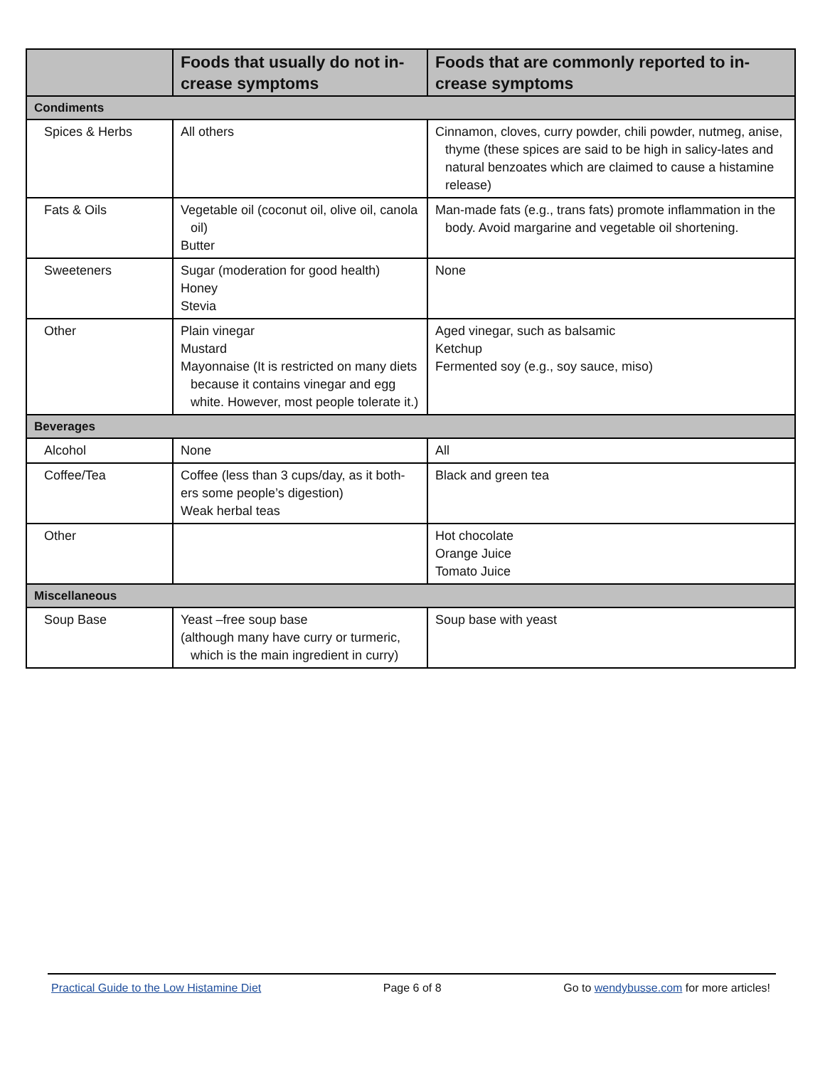| | Foods that usually do not in-crease symptoms | Foods that are commonly reported to in-crease symptoms |
| --- | --- | --- |
| Condiments | | |
| Spices & Herbs | All others | Cinnamon, cloves, curry powder, chili powder, nutmeg, anise, thyme (these spices are said to be high in salicy-lates and natural benzoates which are claimed to cause a histamine release) |
| Fats & Oils | Vegetable oil (coconut oil, olive oil, canola oil) Butter | Man-made fats (e.g., trans fats) promote inflammation in the body. Avoid margarine and vegetable oil shortening. |
| Sweeteners | Sugar (moderation for good health) Honey Stevia | None |
| Other | Plain vinegar Mustard Mayonnaise (It is restricted on many diets because it contains vinegar and egg white. However, most people tolerate it.) | Aged vinegar, such as balsamic Ketchup Fermented soy (e.g., soy sauce, miso) |
| Beverages | | |
| Alcohol | None | All |
| Coffee/Tea | Coffee (less than 3 cups/day, as it both-ers some people’s digestion) Weak herbal teas | Black and green tea |
| Other | | Hot chocolate Orange Juice Tomato Juice |
| Miscellaneous | | |
| Soup Base | Yeast –free soup base (although many have curry or turmeric, which is the main ingredient in curry) | Soup base with yeast |
Practical Guide to the Low Histamine Diet Page 6 of 8 Go to wendybusse.com for more articles!